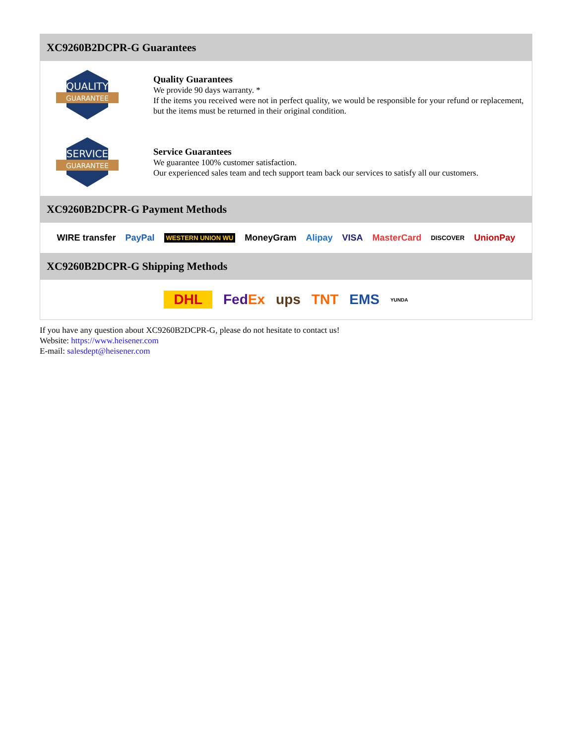XC9260B2DCPR-G Guarantees
QUALITY
GUARANTEE
Quality Guarantees
We provide 90 days warranty. *
If the items you received were not in perfect quality, we would be responsible for your refund or replacement, but the items must be returned in their original condition.
SERVICE
GUARANTEE
Service Guarantees
We guarantee 100% customer satisfaction.
Our experienced sales team and tech support team back our services to satisfy all our customers.
XC9260B2DCPR-G Payment Methods
WIRE transfer PayPal WESTERN UNION WU MoneyGram Alipay VISA MasterCard DISCOVER UnionPay
XC9260B2DCPR-G Shipping Methods
DHL FedEx ups TNT EMS YUNDA
If you have any question about XC9260B2DCPR-G, please do not hesitate to contact us!
Website: https://www.heisener.com
E-mail: salesdept@heisener.com